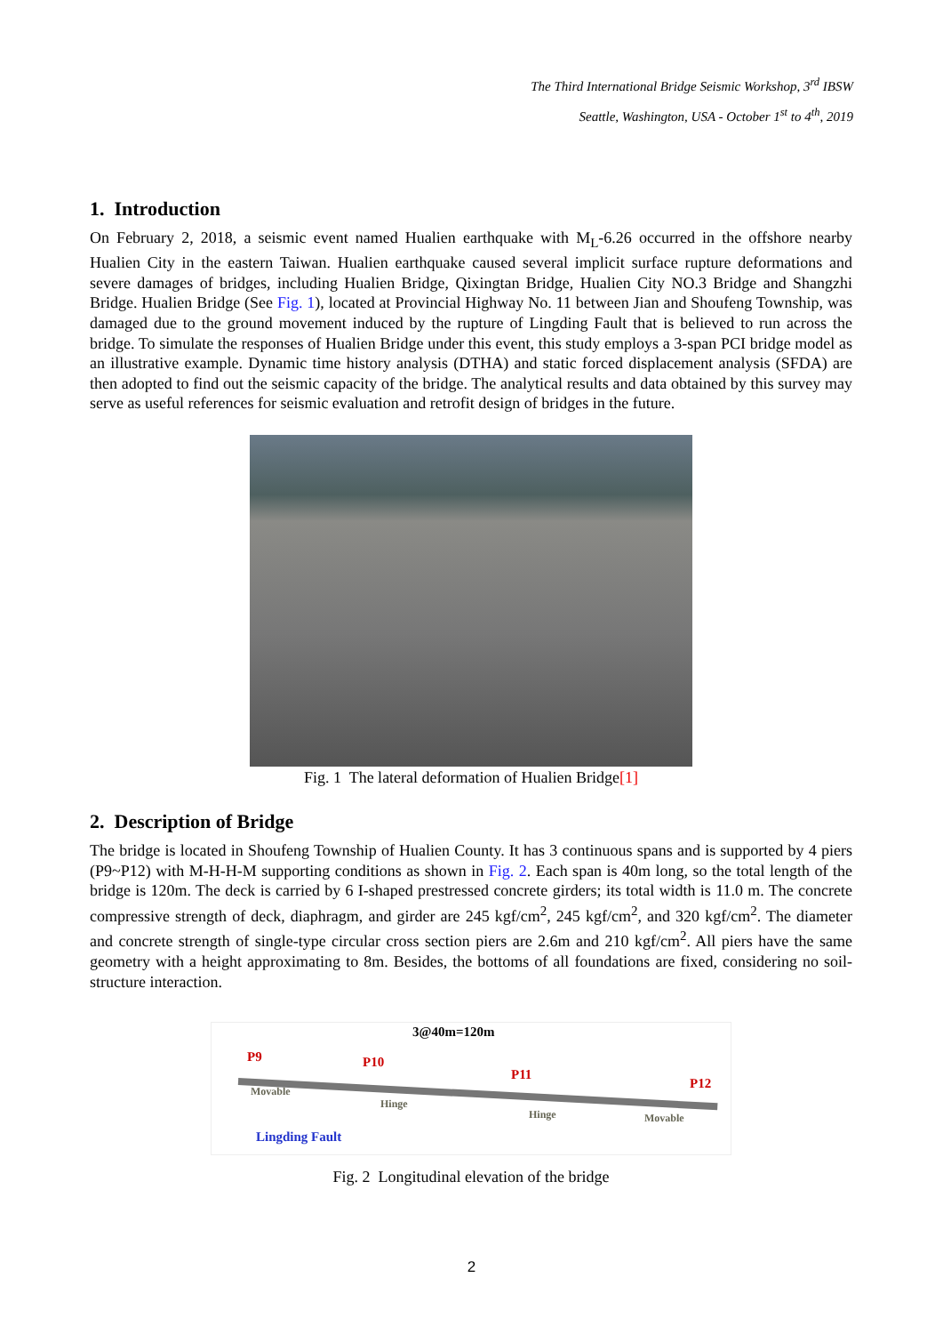The Third International Bridge Seismic Workshop, 3<sup>rd</sup> IBSW
Seattle, Washington, USA - October 1<sup>st</sup> to 4<sup>th</sup>, 2019
1. Introduction
On February 2, 2018, a seismic event named Hualien earthquake with M<sub>L</sub>-6.26 occurred in the offshore nearby Hualien City in the eastern Taiwan. Hualien earthquake caused several implicit surface rupture deformations and severe damages of bridges, including Hualien Bridge, Qixingtan Bridge, Hualien City NO.3 Bridge and Shangzhi Bridge. Hualien Bridge (See Fig. 1), located at Provincial Highway No. 11 between Jian and Shoufeng Township, was damaged due to the ground movement induced by the rupture of Lingding Fault that is believed to run across the bridge. To simulate the responses of Hualien Bridge under this event, this study employs a 3-span PCI bridge model as an illustrative example. Dynamic time history analysis (DTHA) and static forced displacement analysis (SFDA) are then adopted to find out the seismic capacity of the bridge. The analytical results and data obtained by this survey may serve as useful references for seismic evaluation and retrofit design of bridges in the future.
Fig. 1 The lateral deformation of Hualien Bridge[1]
2. Description of Bridge
The bridge is located in Shoufeng Township of Hualien County. It has 3 continuous spans and is supported by 4 piers (P9~P12) with M-H-H-M supporting conditions as shown in Fig. 2. Each span is 40m long, so the total length of the bridge is 120m. The deck is carried by 6 I-shaped prestressed concrete girders; its total width is 11.0 m. The concrete compressive strength of deck, diaphragm, and girder are 245 kgf/cm<sup>2</sup>, 245 kgf/cm<sup>2</sup>, and 320 kgf/cm<sup>2</sup>. The diameter and concrete strength of single-type circular cross section piers are 2.6m and 210 kgf/cm<sup>2</sup>. All piers have the same geometry with a height approximating to 8m. Besides, the bottoms of all foundations are fixed, considering no soil-structure interaction.
3@40m=120m
P9 P10
P11
P12 Movable
Hinge
Hinge Movable
Lingding Fault
Fig. 2 Longitudinal elevation of the bridge
2